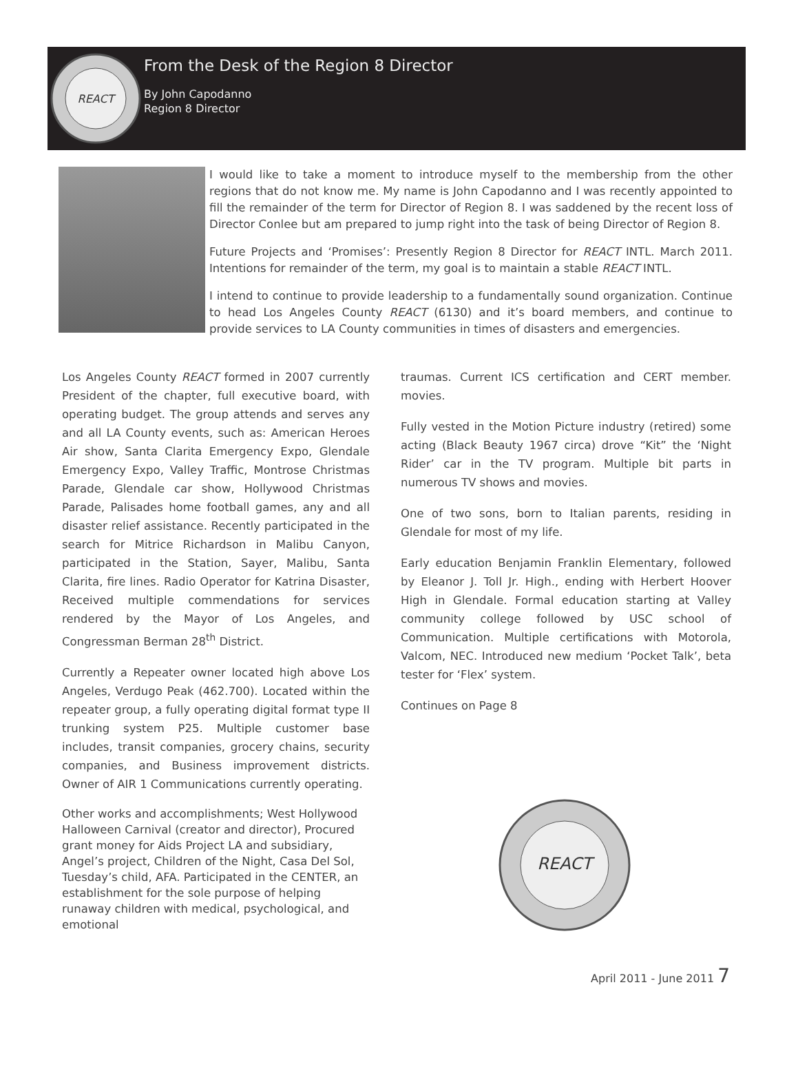REACT
From the Desk of the Region 8 Director
By John Capodanno
Region 8 Director
I would like to take a moment to introduce myself to the membership from the other regions that do not know me. My name is John Capodanno and I was recently appointed to fill the remainder of the term for Director of Region 8. I was saddened by the recent loss of Director Conlee but am prepared to jump right into the task of being Director of Region 8.
Future Projects and ‘Promises’: Presently Region 8 Director for REACT INTL. March 2011. Intentions for remainder of the term, my goal is to maintain a stable REACT INTL.
I intend to continue to provide leadership to a fundamentally sound organization. Continue to head Los Angeles County REACT (6130) and it’s board members, and continue to provide services to LA County communities in times of disasters and emergencies.
Los Angeles County REACT formed in 2007 currently President of the chapter, full executive board, with operating budget. The group attends and serves any and all LA County events, such as: American Heroes Air show, Santa Clarita Emergency Expo, Glendale Emergency Expo, Valley Traffic, Montrose Christmas Parade, Glendale car show, Hollywood Christmas Parade, Palisades home football games, any and all disaster relief assistance. Recently participated in the search for Mitrice Richardson in Malibu Canyon, participated in the Station, Sayer, Malibu, Santa Clarita, fire lines. Radio Operator for Katrina Disaster, Received multiple commendations for services rendered by the Mayor of Los Angeles, and Congressman Berman 28<sup>th</sup> District.
Currently a Repeater owner located high above Los Angeles, Verdugo Peak (462.700). Located within the repeater group, a fully operating digital format type II trunking system P25. Multiple customer base includes, transit companies, grocery chains, security companies, and Business improvement districts. Owner of AIR 1 Communications currently operating.
Other works and accomplishments; West Hollywood Halloween Carnival (creator and director), Procured grant money for Aids Project LA and subsidiary, Angel’s project, Children of the Night, Casa Del Sol, Tuesday’s child, AFA. Participated in the CENTER, an establishment for the sole purpose of helping runaway children with medical, psychological, and emotional
traumas. Current ICS certification and CERT member. movies.
Fully vested in the Motion Picture industry (retired) some acting (Black Beauty 1967 circa) drove “Kit” the ‘Night Rider’ car in the TV program. Multiple bit parts in numerous TV shows and movies.
One of two sons, born to Italian parents, residing in Glendale for most of my life.
Early education Benjamin Franklin Elementary, followed by Eleanor J. Toll Jr. High., ending with Herbert Hoover High in Glendale. Formal education starting at Valley community college followed by USC school of Communication. Multiple certifications with Motorola, Valcom, NEC. Introduced new medium ‘Pocket Talk’, beta tester for ‘Flex’ system.
Continues on Page 8
REACT
April 2011 - June 2011 7